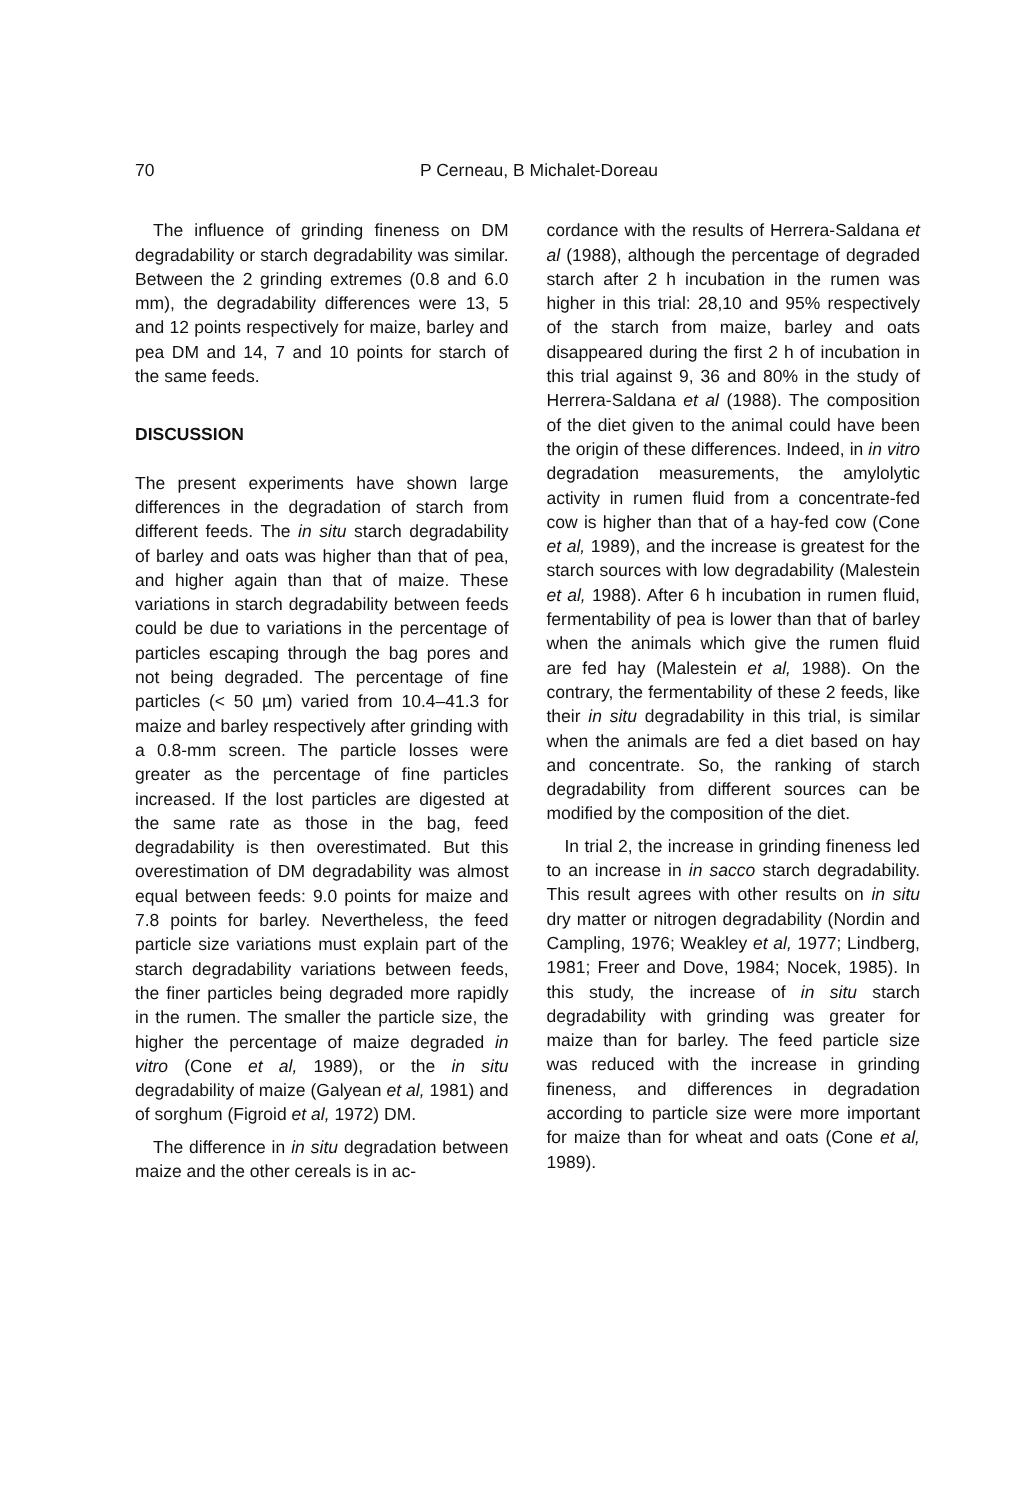70 P Cerneau, B Michalet-Doreau
The influence of grinding fineness on DM degradability or starch degradability was similar. Between the 2 grinding extremes (0.8 and 6.0 mm), the degradability differences were 13, 5 and 12 points respectively for maize, barley and pea DM and 14, 7 and 10 points for starch of the same feeds.
DISCUSSION
The present experiments have shown large differences in the degradation of starch from different feeds. The in situ starch degradability of barley and oats was higher than that of pea, and higher again than that of maize. These variations in starch degradability between feeds could be due to variations in the percentage of particles escaping through the bag pores and not being degraded. The percentage of fine particles (< 50 µm) varied from 10.4–41.3 for maize and barley respectively after grinding with a 0.8-mm screen. The particle losses were greater as the percentage of fine particles increased. If the lost particles are digested at the same rate as those in the bag, feed degradability is then overestimated. But this overestimation of DM degradability was almost equal between feeds: 9.0 points for maize and 7.8 points for barley. Nevertheless, the feed particle size variations must explain part of the starch degradability variations between feeds, the finer particles being degraded more rapidly in the rumen. The smaller the particle size, the higher the percentage of maize degraded in vitro (Cone et al, 1989), or the in situ degradability of maize (Galyean et al, 1981) and of sorghum (Figroid et al, 1972) DM.
The difference in in situ degradation between maize and the other cereals is in ac-
cordance with the results of Herrera-Saldana et al (1988), although the percentage of degraded starch after 2 h incubation in the rumen was higher in this trial: 28,10 and 95% respectively of the starch from maize, barley and oats disappeared during the first 2 h of incubation in this trial against 9, 36 and 80% in the study of Herrera-Saldana et al (1988). The composition of the diet given to the animal could have been the origin of these differences. Indeed, in in vitro degradation measurements, the amylolytic activity in rumen fluid from a concentrate-fed cow is higher than that of a hay-fed cow (Cone et al, 1989), and the increase is greatest for the starch sources with low degradability (Malestein et al, 1988). After 6 h incubation in rumen fluid, fermentability of pea is lower than that of barley when the animals which give the rumen fluid are fed hay (Malestein et al, 1988). On the contrary, the fermentability of these 2 feeds, like their in situ degradability in this trial, is similar when the animals are fed a diet based on hay and concentrate. So, the ranking of starch degradability from different sources can be modified by the composition of the diet.
In trial 2, the increase in grinding fineness led to an increase in in sacco starch degradability. This result agrees with other results on in situ dry matter or nitrogen degradability (Nordin and Campling, 1976; Weakley et al, 1977; Lindberg, 1981; Freer and Dove, 1984; Nocek, 1985). In this study, the increase of in situ starch degradability with grinding was greater for maize than for barley. The feed particle size was reduced with the increase in grinding fineness, and differences in degradation according to particle size were more important for maize than for wheat and oats (Cone et al, 1989).